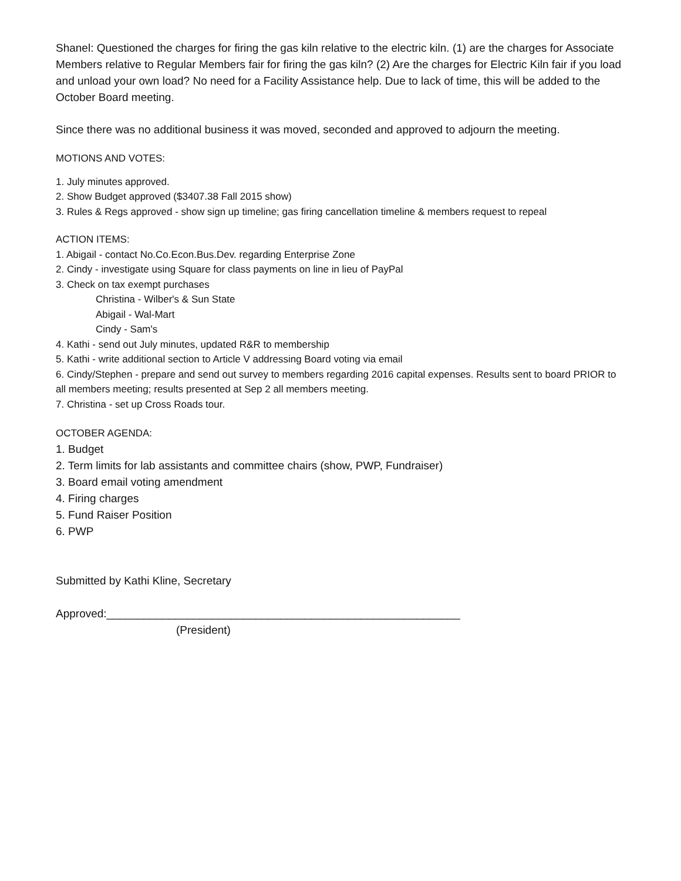Shanel: Questioned the charges for firing the gas kiln relative to the electric kiln. (1) are the charges for Associate Members relative to Regular Members fair for firing the gas kiln? (2) Are the charges for Electric Kiln fair if you load and unload your own load? No need for a Facility Assistance help. Due to lack of time, this will be added to the October Board meeting.
Since there was no additional business it was moved, seconded and approved to adjourn the meeting.
MOTIONS AND VOTES:
1. July minutes approved.
2. Show Budget approved ($3407.38 Fall 2015 show)
3. Rules & Regs approved - show sign up timeline; gas firing cancellation timeline & members request to repeal
ACTION ITEMS:
1. Abigail - contact No.Co.Econ.Bus.Dev. regarding Enterprise Zone
2. Cindy - investigate using Square for class payments on line in lieu of PayPal
3. Check on tax exempt purchases
Christina - Wilber's & Sun State
Abigail - Wal-Mart
Cindy - Sam's
4. Kathi - send out July minutes, updated R&R to membership
5. Kathi - write additional section to Article V addressing Board voting via email
6. Cindy/Stephen - prepare and send out survey to members regarding 2016 capital expenses. Results sent to board PRIOR to all members meeting; results presented at Sep 2 all members meeting.
7. Christina - set up Cross Roads tour.
OCTOBER AGENDA:
1. Budget
2. Term limits for lab assistants and committee chairs (show, PWP, Fundraiser)
3. Board email voting amendment
4. Firing charges
5. Fund Raiser Position
6. PWP
Submitted by Kathi Kline, Secretary
Approved:_________________________________________________________
(President)